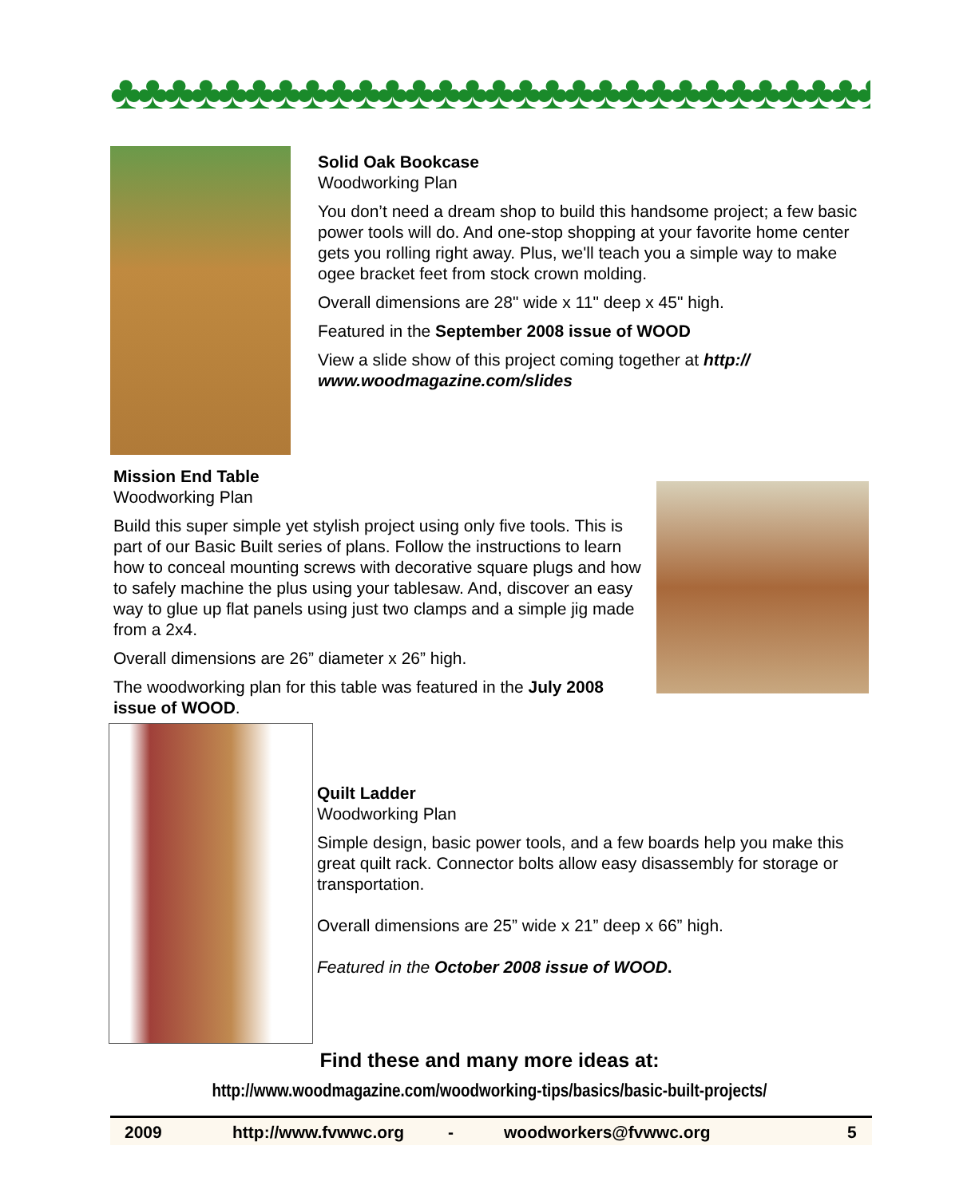♣♣♣♣♣♣♣♣♣♣♣♣♣♣♣♣♣♣♣♣♣♣♣♣♣♣♣♣♣
Solid Oak Bookcase
Woodworking Plan
You don’t need a dream shop to build this handsome project; a few basic power tools will do. And one-stop shopping at your favorite home center gets you rolling right away. Plus, we'll teach you a simple way to make ogee bracket feet from stock crown molding.
Overall dimensions are 28" wide x 11" deep x 45" high.
Featured in the September 2008 issue of WOOD
View a slide show of this project coming together at http://
www.woodmagazine.com/slides
Mission End Table
Woodworking Plan
Build this super simple yet stylish project using only five tools. This is part of our Basic Built series of plans. Follow the instructions to learn how to conceal mounting screws with decorative square plugs and how to safely machine the plus using your tablesaw. And, discover an easy way to glue up flat panels using just two clamps and a simple jig made from a 2x4.
Overall dimensions are 26” diameter x 26” high.
The woodworking plan for this table was featured in the July 2008 issue of WOOD.
Quilt Ladder
Woodworking Plan
Simple design, basic power tools, and a few boards help you make this great quilt rack. Connector bolts allow easy disassembly for storage or transportation.
Overall dimensions are 25” wide x 21” deep x 66” high.
Featured in the October 2008 issue of WOOD.
Find these and many more ideas at:
http://www.woodmagazine.com/woodworking-tips/basics/basic-built-projects/
2009 http://www.fvwwc.org - woodworkers@fvwwc.org 5